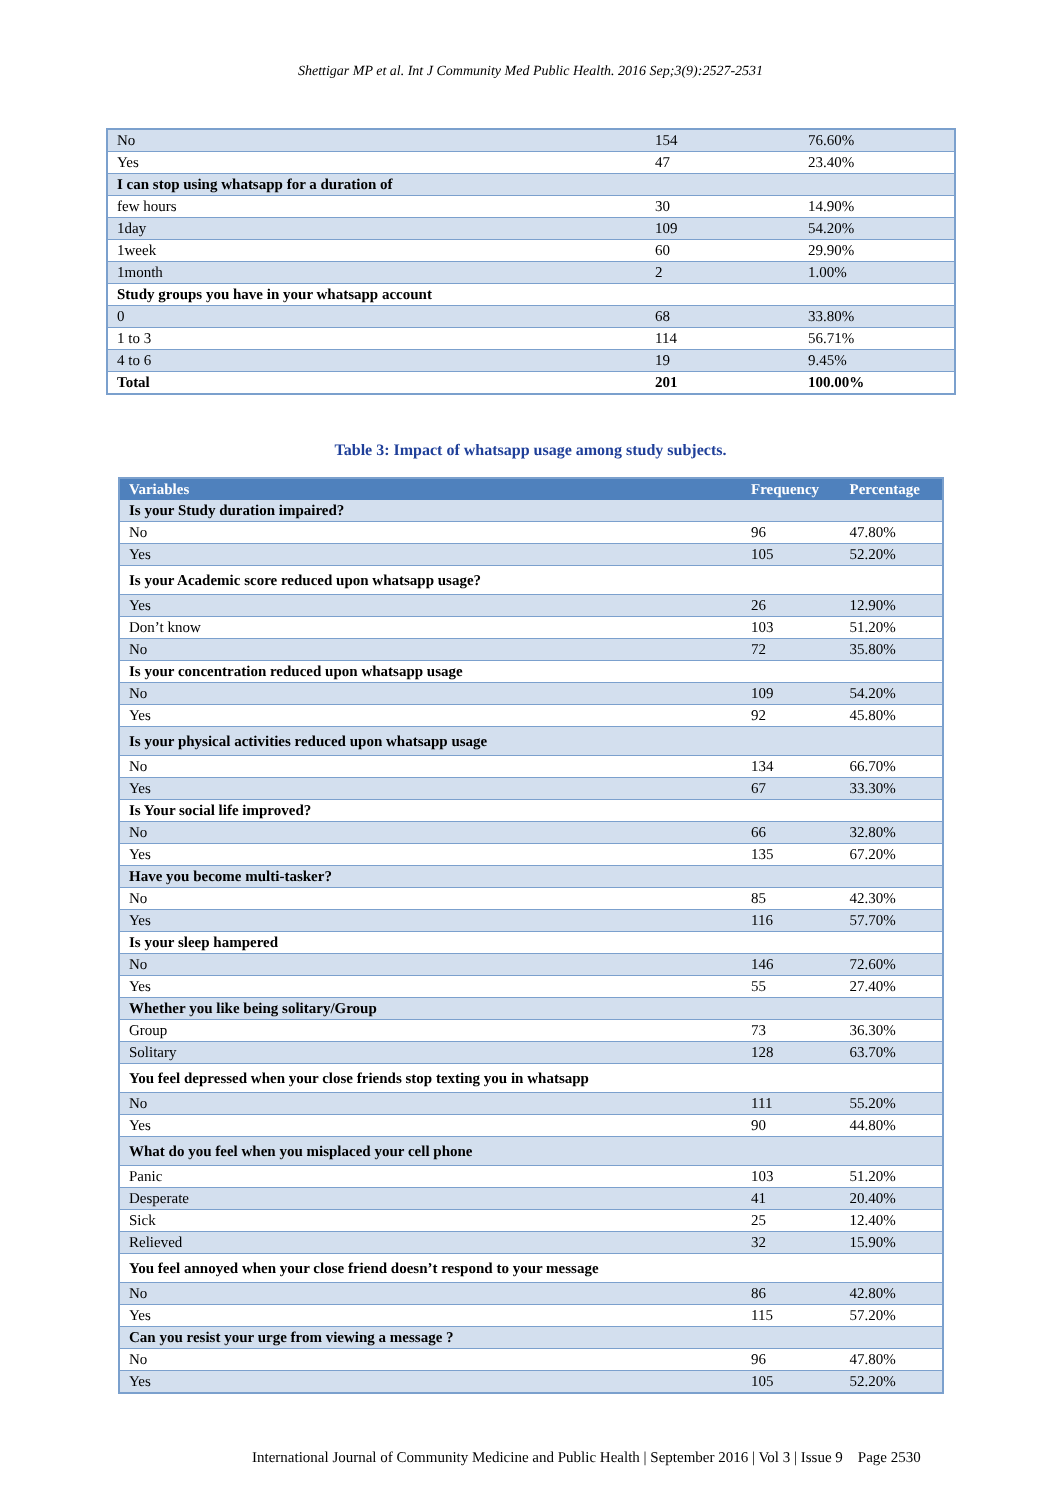Shettigar MP et al. Int J Community Med Public Health. 2016 Sep;3(9):2527-2531
| No | 154 | 76.60% |
| Yes | 47 | 23.40% |
| I can stop using whatsapp for a duration of | | |
| few hours | 30 | 14.90% |
| 1day | 109 | 54.20% |
| 1week | 60 | 29.90% |
| 1month | 2 | 1.00% |
| Study groups you have in your whatsapp account | | |
| 0 | 68 | 33.80% |
| 1 to 3 | 114 | 56.71% |
| 4 to 6 | 19 | 9.45% |
| Total | 201 | 100.00% |
Table 3: Impact of whatsapp usage among study subjects.
| Variables | Frequency | Percentage |
| --- | --- | --- |
| Is your Study duration impaired? | | |
| No | 96 | 47.80% |
| Yes | 105 | 52.20% |
| Is your Academic score reduced upon whatsapp usage? | | |
| Yes | 26 | 12.90% |
| Don’t know | 103 | 51.20% |
| No | 72 | 35.80% |
| Is your concentration reduced upon whatsapp usage | | |
| No | 109 | 54.20% |
| Yes | 92 | 45.80% |
| Is your physical activities reduced upon whatsapp usage | | |
| No | 134 | 66.70% |
| Yes | 67 | 33.30% |
| Is Your social life improved? | | |
| No | 66 | 32.80% |
| Yes | 135 | 67.20% |
| Have you become multi-tasker? | | |
| No | 85 | 42.30% |
| Yes | 116 | 57.70% |
| Is your sleep hampered | | |
| No | 146 | 72.60% |
| Yes | 55 | 27.40% |
| Whether you like being solitary/Group | | |
| Group | 73 | 36.30% |
| Solitary | 128 | 63.70% |
| You feel depressed when your close friends stop texting you in whatsapp | | |
| No | 111 | 55.20% |
| Yes | 90 | 44.80% |
| What do you feel when you misplaced your cell phone | | |
| Panic | 103 | 51.20% |
| Desperate | 41 | 20.40% |
| Sick | 25 | 12.40% |
| Relieved | 32 | 15.90% |
| You feel annoyed when your close friend doesn’t respond to your message | | |
| No | 86 | 42.80% |
| Yes | 115 | 57.20% |
| Can you resist your urge from viewing a message ? | | |
| No | 96 | 47.80% |
| Yes | 105 | 52.20% |
International Journal of Community Medicine and Public Health | September 2016 | Vol 3 | Issue 9 Page 2530